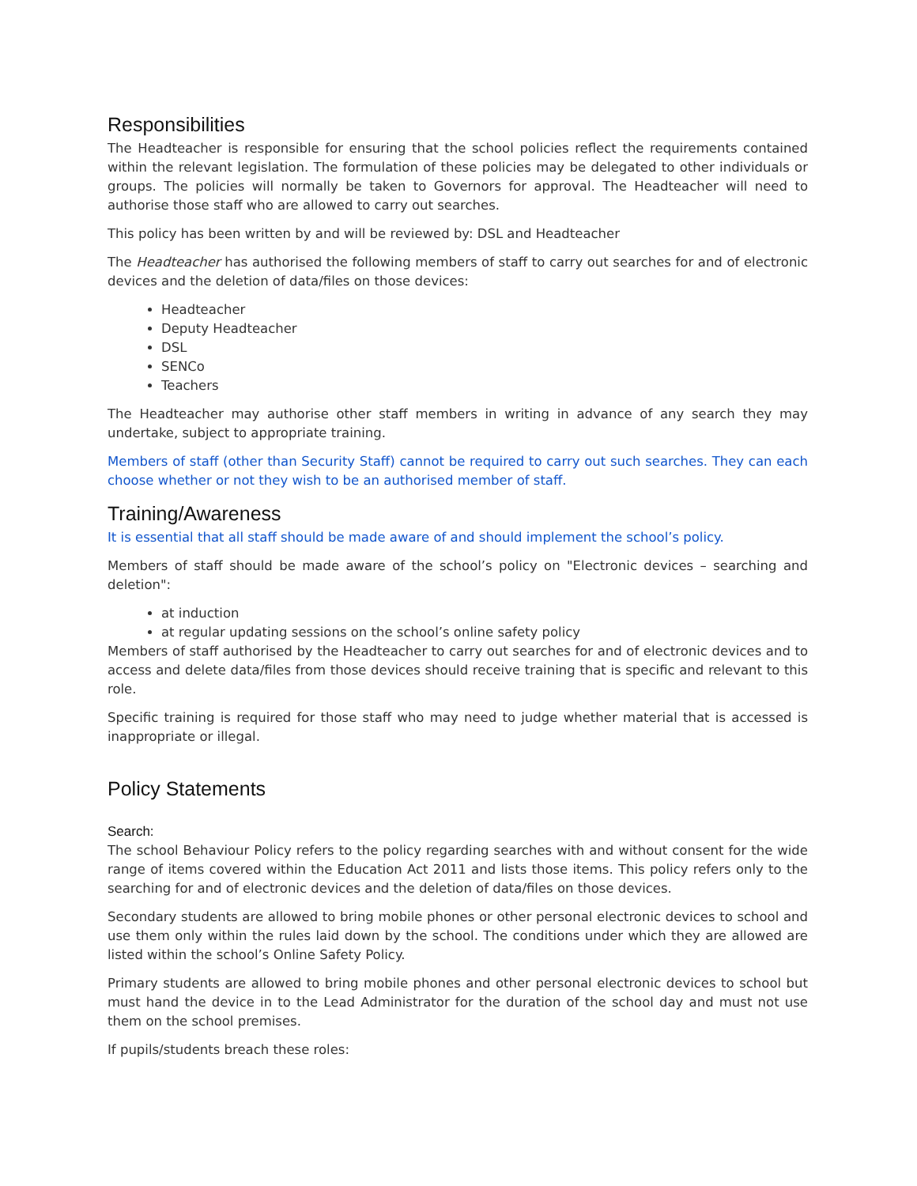Responsibilities
The Headteacher is responsible for ensuring that the school policies reflect the requirements contained within the relevant legislation. The formulation of these policies may be delegated to other individuals or groups. The policies will normally be taken to Governors for approval. The Headteacher will need to authorise those staff who are allowed to carry out searches.
This policy has been written by and will be reviewed by: DSL and Headteacher
The Headteacher has authorised the following members of staff to carry out searches for and of electronic devices and the deletion of data/files on those devices:
Headteacher
Deputy Headteacher
DSL
SENCo
Teachers
The Headteacher may authorise other staff members in writing in advance of any search they may undertake, subject to appropriate training.
Members of staff (other than Security Staff) cannot be required to carry out such searches. They can each choose whether or not they wish to be an authorised member of staff.
Training/Awareness
It is essential that all staff should be made aware of and should implement the school’s policy.
Members of staff should be made aware of the school’s policy on "Electronic devices – searching and deletion":
at induction
at regular updating sessions on the school’s online safety policy
Members of staff authorised by the Headteacher to carry out searches for and of electronic devices and to access and delete data/files from those devices should receive training that is specific and relevant to this role.
Specific training is required for those staff who may need to judge whether material that is accessed is inappropriate or illegal.
Policy Statements
Search:
The school Behaviour Policy refers to the policy regarding searches with and without consent for the wide range of items covered within the Education Act 2011 and lists those items. This policy refers only to the searching for and of electronic devices and the deletion of data/files on those devices.
Secondary students are allowed to bring mobile phones or other personal electronic devices to school and use them only within the rules laid down by the school. The conditions under which they are allowed are listed within the school’s Online Safety Policy.
Primary students are allowed to bring mobile phones and other personal electronic devices to school but must hand the device in to the Lead Administrator for the duration of the school day and must not use them on the school premises.
If pupils/students breach these roles: